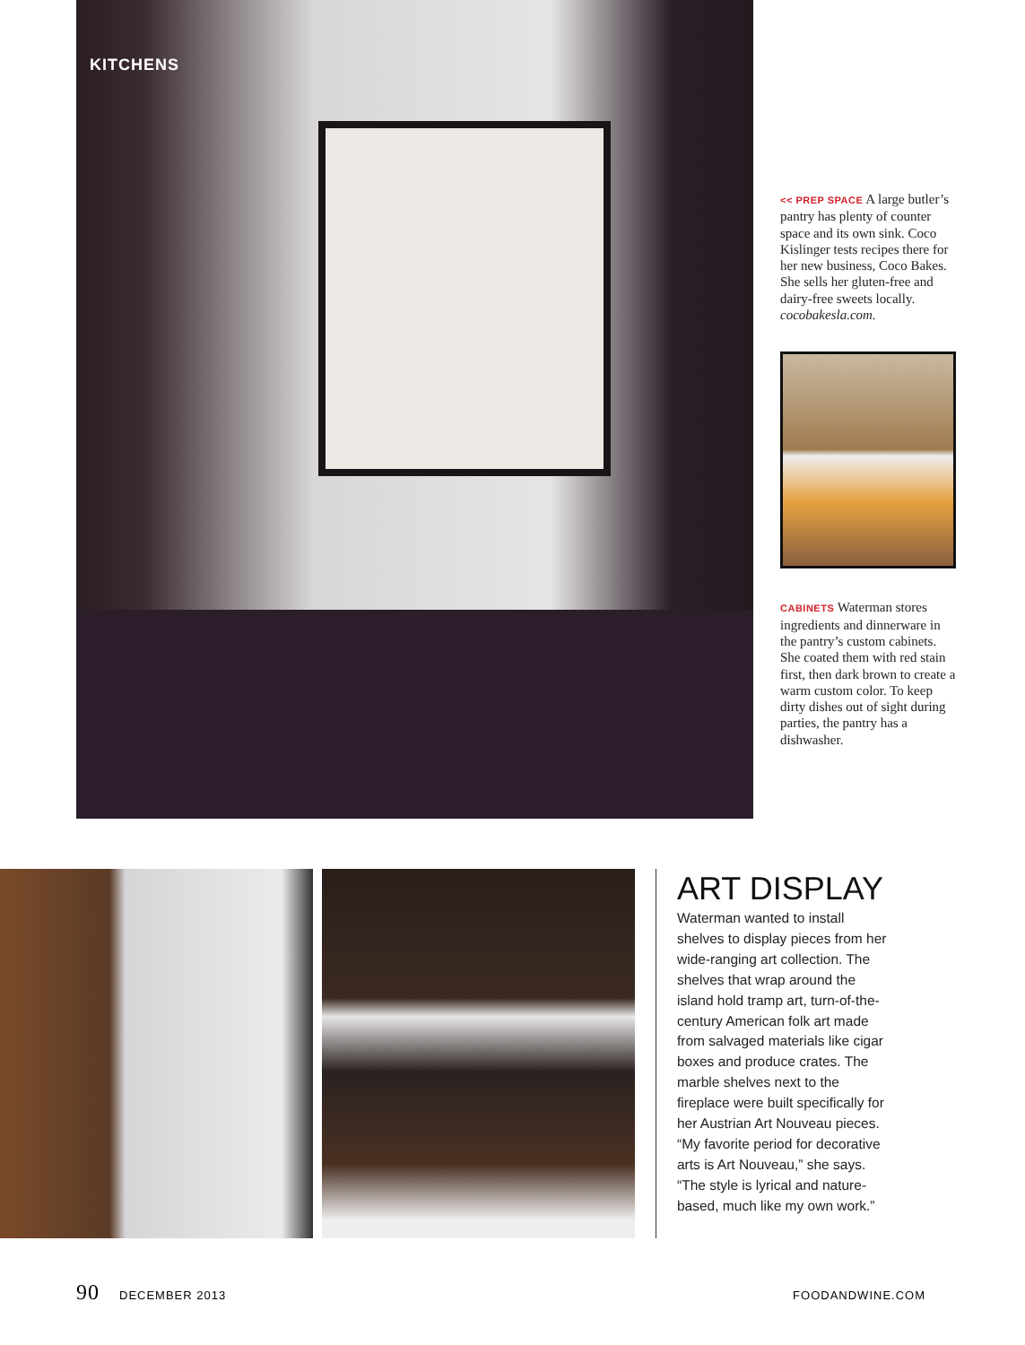KITCHENS
<< PREP SPACE A large butler’s pantry has plenty of counter space and its own sink. Coco Kislinger tests recipes there for her new business, Coco Bakes. She sells her gluten-free and dairy-free sweets locally. cocobakesla.com.
CABINETS Waterman stores ingredients and dinnerware in the pantry’s custom cabinets. She coated them with red stain first, then dark brown to create a warm custom color. To keep dirty dishes out of sight during parties, the pantry has a dishwasher.
ART DISPLAY
Waterman wanted to install shelves to display pieces from her wide-ranging art collection. The shelves that wrap around the island hold tramp art, turn-of-the-century American folk art made from salvaged materials like cigar boxes and produce crates. The marble shelves next to the fireplace were built specifically for her Austrian Art Nouveau pieces. “My favorite period for decorative arts is Art Nouveau,” she says. “The style is lyrical and nature-based, much like my own work.”
90 DECEMBER 2013 FOODANDWINE.COM